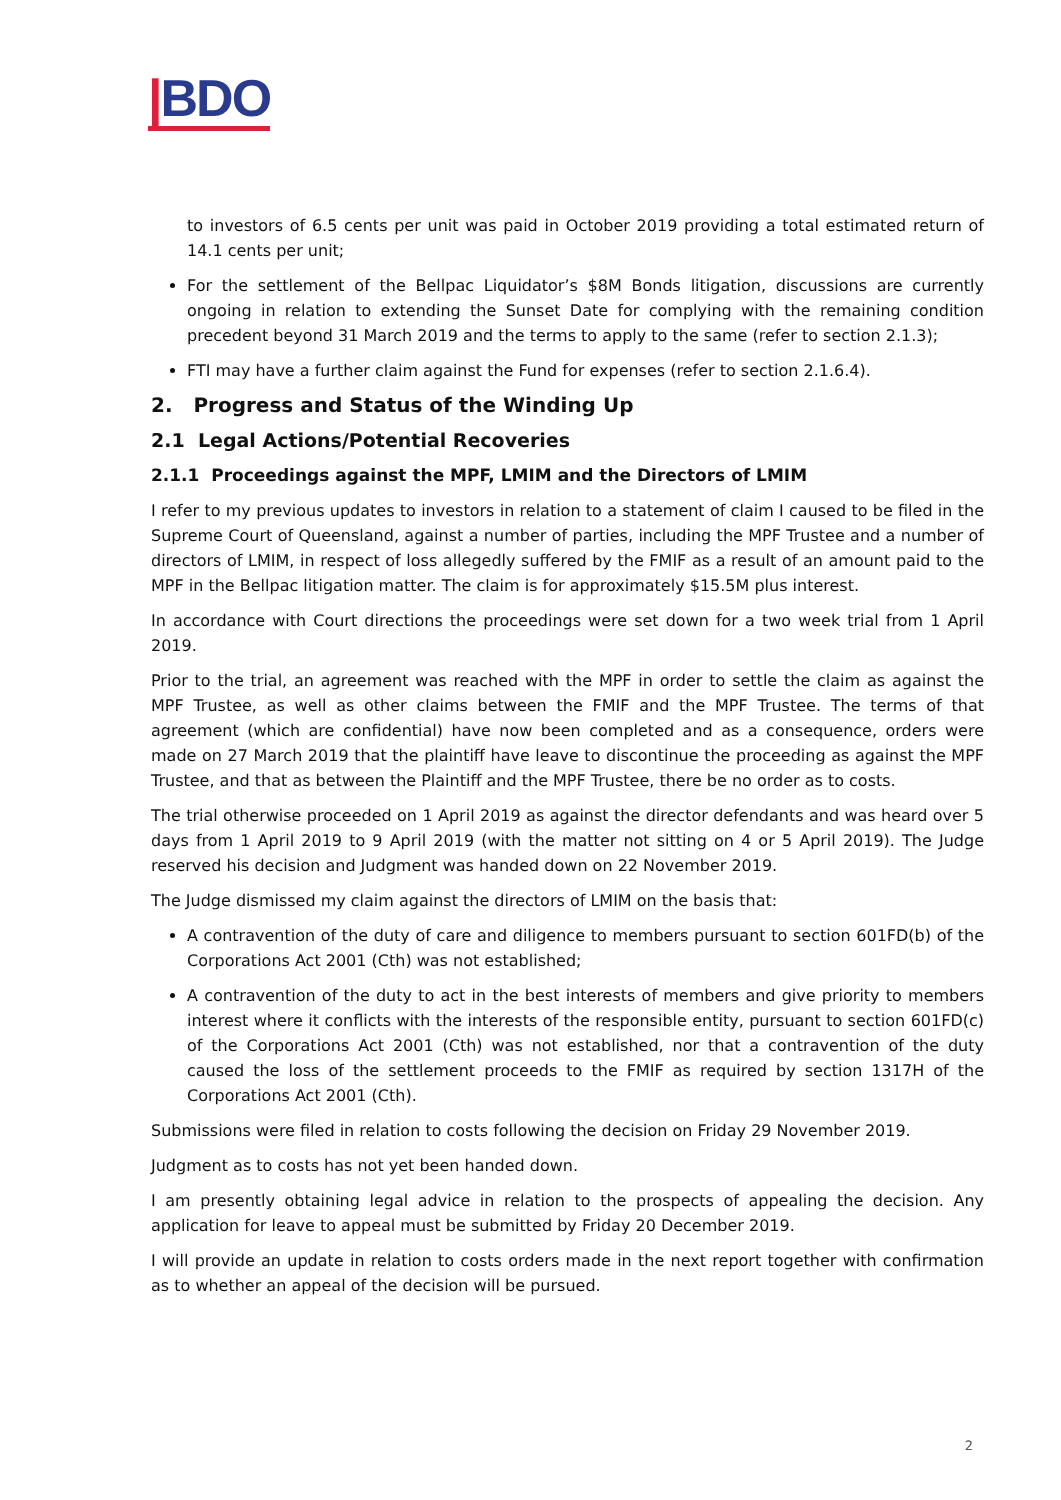|BDO
to investors of 6.5 cents per unit was paid in October 2019 providing a total estimated return of 14.1 cents per unit;
For the settlement of the Bellpac Liquidator’s $8M Bonds litigation, discussions are currently ongoing in relation to extending the Sunset Date for complying with the remaining condition precedent beyond 31 March 2019 and the terms to apply to the same (refer to section 2.1.3);
FTI may have a further claim against the Fund for expenses (refer to section 2.1.6.4).
2. Progress and Status of the Winding Up
2.1 Legal Actions/Potential Recoveries
2.1.1 Proceedings against the MPF, LMIM and the Directors of LMIM
I refer to my previous updates to investors in relation to a statement of claim I caused to be filed in the Supreme Court of Queensland, against a number of parties, including the MPF Trustee and a number of directors of LMIM, in respect of loss allegedly suffered by the FMIF as a result of an amount paid to the MPF in the Bellpac litigation matter. The claim is for approximately $15.5M plus interest.
In accordance with Court directions the proceedings were set down for a two week trial from 1 April 2019.
Prior to the trial, an agreement was reached with the MPF in order to settle the claim as against the MPF Trustee, as well as other claims between the FMIF and the MPF Trustee. The terms of that agreement (which are confidential) have now been completed and as a consequence, orders were made on 27 March 2019 that the plaintiff have leave to discontinue the proceeding as against the MPF Trustee, and that as between the Plaintiff and the MPF Trustee, there be no order as to costs.
The trial otherwise proceeded on 1 April 2019 as against the director defendants and was heard over 5 days from 1 April 2019 to 9 April 2019 (with the matter not sitting on 4 or 5 April 2019). The Judge reserved his decision and Judgment was handed down on 22 November 2019.
The Judge dismissed my claim against the directors of LMIM on the basis that:
A contravention of the duty of care and diligence to members pursuant to section 601FD(b) of the Corporations Act 2001 (Cth) was not established;
A contravention of the duty to act in the best interests of members and give priority to members interest where it conflicts with the interests of the responsible entity, pursuant to section 601FD(c) of the Corporations Act 2001 (Cth) was not established, nor that a contravention of the duty caused the loss of the settlement proceeds to the FMIF as required by section 1317H of the Corporations Act 2001 (Cth).
Submissions were filed in relation to costs following the decision on Friday 29 November 2019.
Judgment as to costs has not yet been handed down.
I am presently obtaining legal advice in relation to the prospects of appealing the decision. Any application for leave to appeal must be submitted by Friday 20 December 2019.
I will provide an update in relation to costs orders made in the next report together with confirmation as to whether an appeal of the decision will be pursued.
2